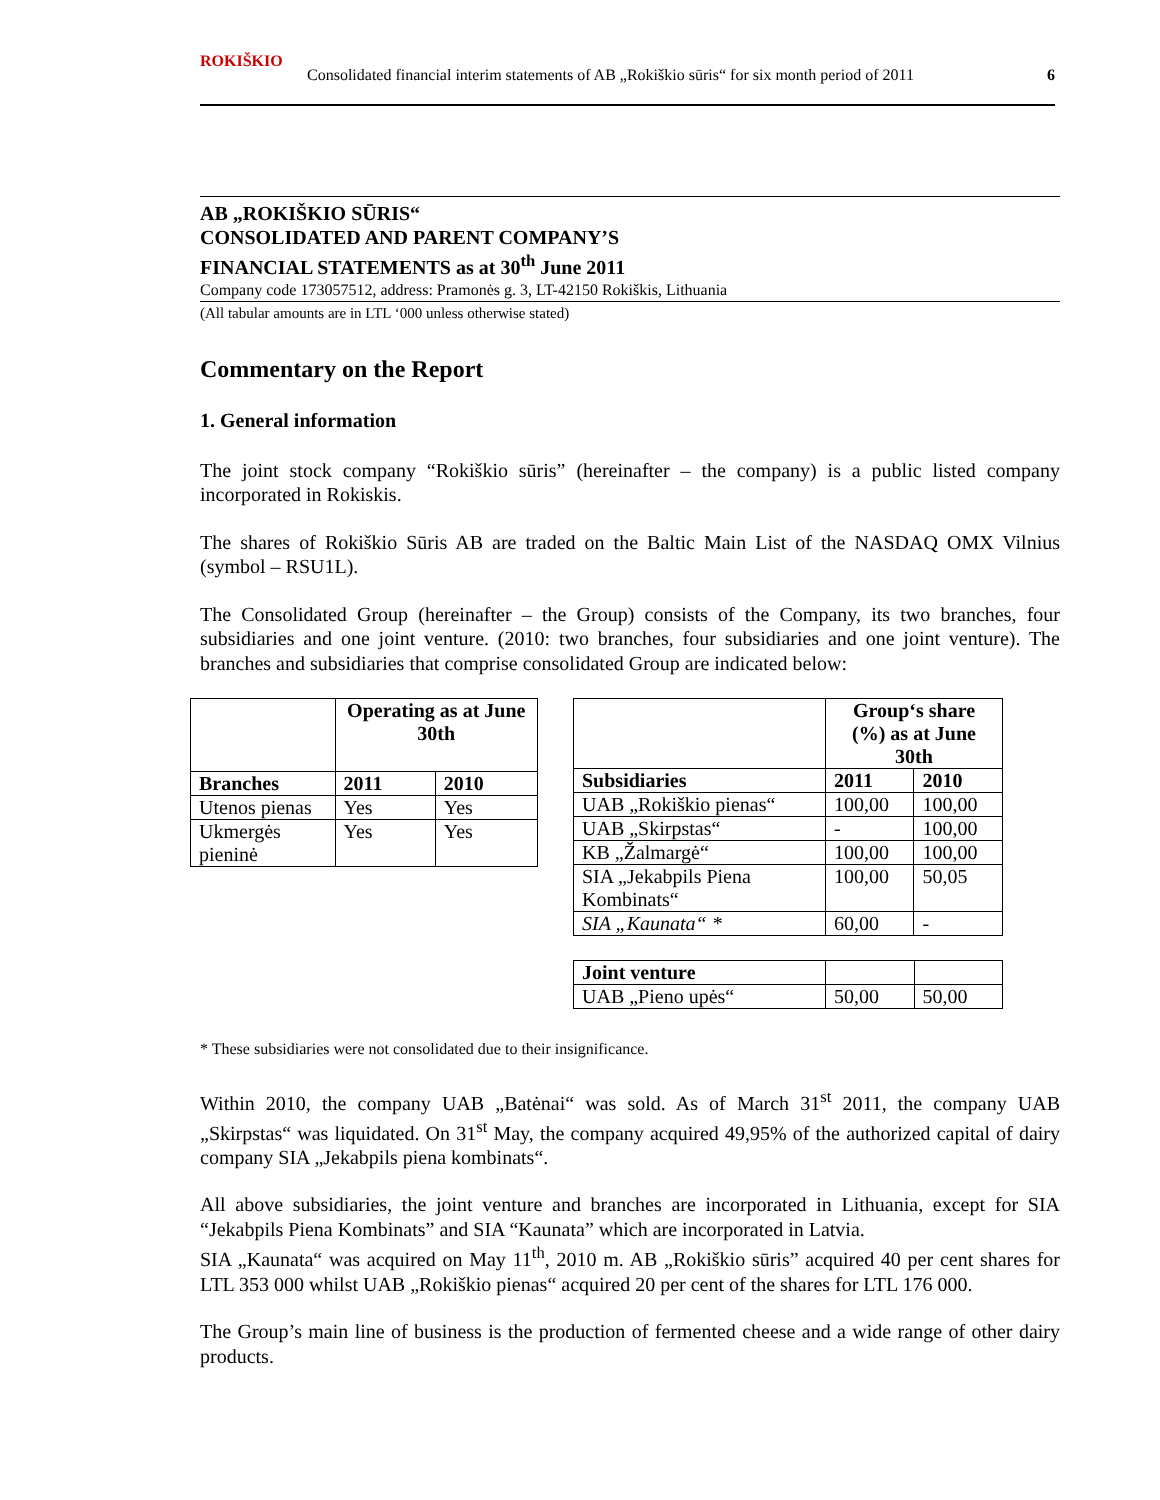ROKIŠKIO
Consolidated financial interim statements of AB „Rokiškio sūris“ for six month period of 2011 6
AB „ROKIŠKIO SŪRIS“
CONSOLIDATED AND PARENT COMPANY’S
FINANCIAL STATEMENTS as at 30<sup>th</sup> June 2011
Company code 173057512, address: Pramonės g. 3, LT-42150 Rokiškis, Lithuania
(All tabular amounts are in LTL ‘000 unless otherwise stated)
Commentary on the Report
1. General information
The joint stock company “Rokiškio sūris” (hereinafter – the company) is a public listed company incorporated in Rokiskis.
The shares of Rokiškio Sūris AB are traded on the Baltic Main List of the NASDAQ OMX Vilnius (symbol – RSU1L).
The Consolidated Group (hereinafter – the Group) consists of the Company, its two branches, four subsidiaries and one joint venture. (2010: two branches, four subsidiaries and one joint venture). The branches and subsidiaries that comprise consolidated Group are indicated below:
| | Operating as at June 30th | |
| --- | --- | --- |
| Branches | 2011 | 2010 |
| Utenos pienas | Yes | Yes |
| Ukmergės pieninė | Yes | Yes |
| | Group‘s share (%) as at June 30th | |
| --- | --- | --- |
| Subsidiaries | 2011 | 2010 |
| UAB „Rokiškio pienas“ | 100,00 | 100,00 |
| UAB „Skirpstas“ | - | 100,00 |
| KB „Žalmargė“ | 100,00 | 100,00 |
| SIA „Jekabpils Piena Kombinats“ | 100,00 | 50,05 |
| SIA „Kaunata“ * | 60,00 | - |
| Joint venture | | |
| UAB „Pieno upės“ | 50,00 | 50,00 |
* These subsidiaries were not consolidated due to their insignificance.
Within 2010, the company UAB „Batėnai“ was sold. As of March 31<sup>st</sup> 2011, the company UAB „Skirpstas“ was liquidated. On 31<sup>st</sup> May, the company acquired 49,95% of the authorized capital of dairy company SIA „Jekabpils piena kombinats“.
All above subsidiaries, the joint venture and branches are incorporated in Lithuania, except for SIA “Jekabpils Piena Kombinats” and SIA “Kaunata” which are incorporated in Latvia.
SIA „Kaunata“ was acquired on May 11<sup>th</sup>, 2010 m. AB „Rokiškio sūris” acquired 40 per cent shares for LTL 353 000 whilst UAB „Rokiškio pienas“ acquired 20 per cent of the shares for LTL 176 000.
The Group’s main line of business is the production of fermented cheese and a wide range of other dairy products.